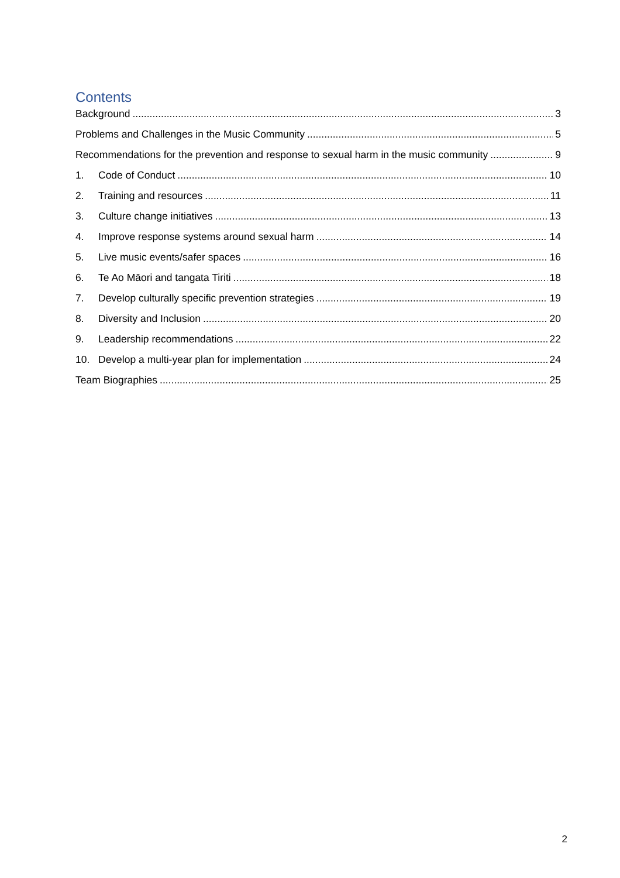Contents
Background 3
Problems and Challenges in the Music Community 5
Recommendations for the prevention and response to sexual harm in the music community 9
1. Code of Conduct 10
2. Training and resources 11
3. Culture change initiatives 13
4. Improve response systems around sexual harm 14
5. Live music events/safer spaces 16
6. Te Ao Māori and tangata Tiriti 18
7. Develop culturally specific prevention strategies 19
8. Diversity and Inclusion 20
9. Leadership recommendations 22
10. Develop a multi-year plan for implementation 24
Team Biographies 25
2